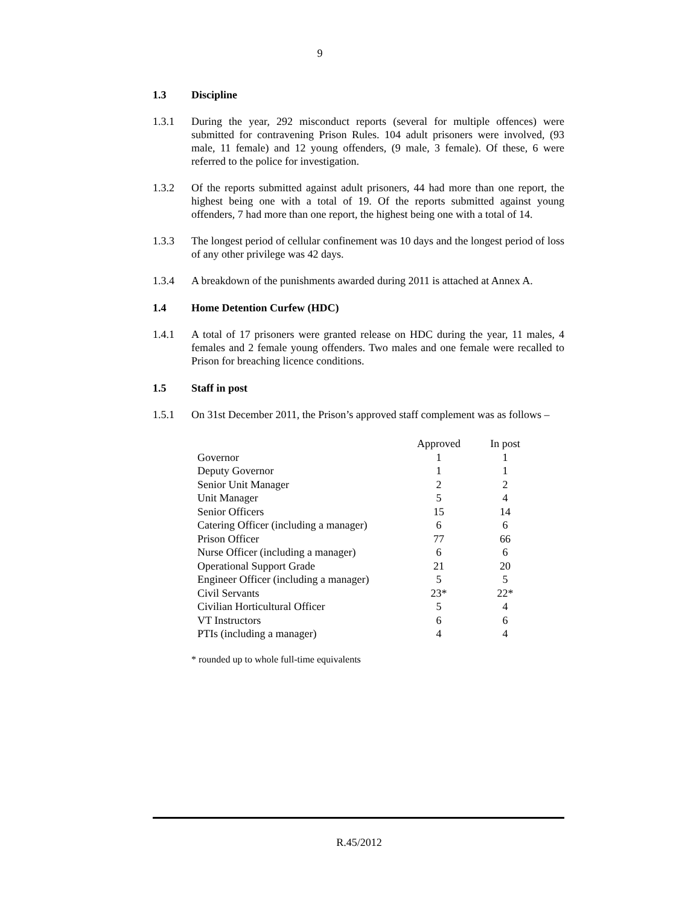9
1.3 Discipline
1.3.1 During the year, 292 misconduct reports (several for multiple offences) were submitted for contravening Prison Rules. 104 adult prisoners were involved, (93 male, 11 female) and 12 young offenders, (9 male, 3 female). Of these, 6 were referred to the police for investigation.
1.3.2 Of the reports submitted against adult prisoners, 44 had more than one report, the highest being one with a total of 19. Of the reports submitted against young offenders, 7 had more than one report, the highest being one with a total of 14.
1.3.3 The longest period of cellular confinement was 10 days and the longest period of loss of any other privilege was 42 days.
1.3.4 A breakdown of the punishments awarded during 2011 is attached at Annex A.
1.4 Home Detention Curfew (HDC)
1.4.1 A total of 17 prisoners were granted release on HDC during the year, 11 males, 4 females and 2 female young offenders. Two males and one female were recalled to Prison for breaching licence conditions.
1.5 Staff in post
1.5.1 On 31st December 2011, the Prison’s approved staff complement was as follows –
| | Approved | In post |
| --- | --- | --- |
| Governor | 1 | 1 |
| Deputy Governor | 1 | 1 |
| Senior Unit Manager | 2 | 2 |
| Unit Manager | 5 | 4 |
| Senior Officers | 15 | 14 |
| Catering Officer (including a manager) | 6 | 6 |
| Prison Officer | 77 | 66 |
| Nurse Officer (including a manager) | 6 | 6 |
| Operational Support Grade | 21 | 20 |
| Engineer Officer (including a manager) | 5 | 5 |
| Civil Servants | 23* | 22* |
| Civilian Horticultural Officer | 5 | 4 |
| VT Instructors | 6 | 6 |
| PTIs (including a manager) | 4 | 4 |
* rounded up to whole full-time equivalents
R.45/2012